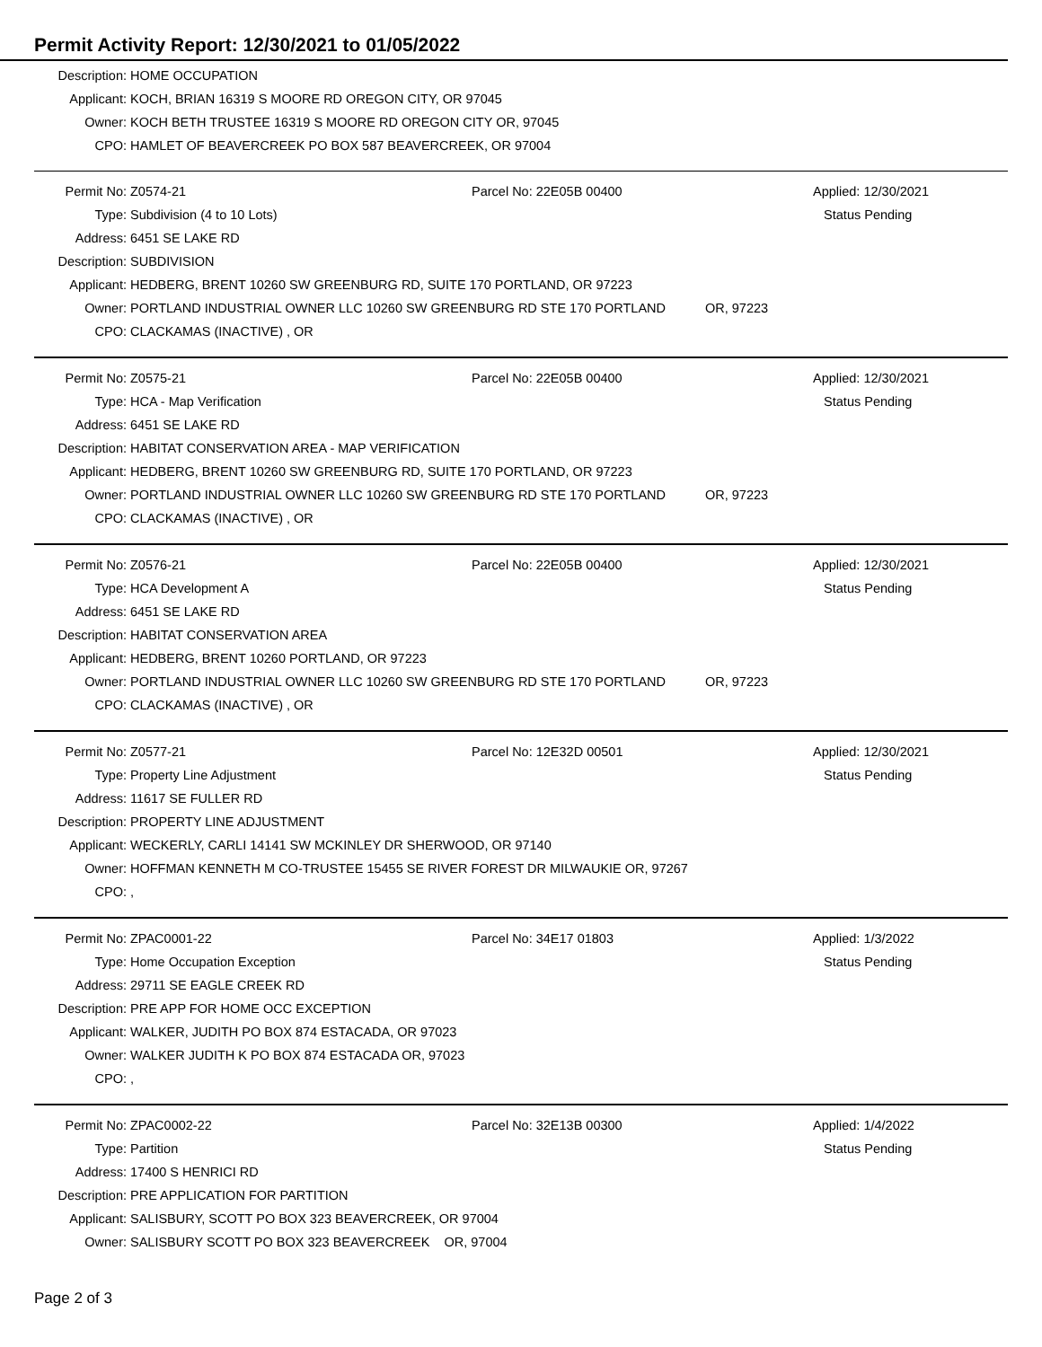Permit Activity Report: 12/30/2021 to 01/05/2022
| Description: | HOME OCCUPATION |
| Applicant: | KOCH, BRIAN 16319 S MOORE RD OREGON CITY, OR 97045 |
| Owner: | KOCH BETH TRUSTEE 16319 S MOORE RD OREGON CITY OR, 97045 |
| CPO: | HAMLET OF BEAVERCREEK PO BOX 587 BEAVERCREEK, OR 97004 |
| Permit No: | Z0574-21 | Parcel No: 22E05B 00400 | | Applied: 12/30/2021 |
| Type: | Subdivision (4 to 10 Lots) | | | Status Pending |
| Address: | 6451 SE LAKE RD | | | |
| Description: | SUBDIVISION | | | |
| Applicant: | HEDBERG, BRENT 10260 SW GREENBURG RD, SUITE 170 PORTLAND, OR 97223 | | | |
| Owner: | PORTLAND INDUSTRIAL OWNER LLC 10260 SW GREENBURG RD STE 170 PORTLAND | | OR, 97223 | |
| CPO: | CLACKAMAS (INACTIVE) , OR | | | |
| Permit No: | Z0575-21 | Parcel No: 22E05B 00400 | | Applied: 12/30/2021 |
| Type: | HCA - Map Verification | | | Status Pending |
| Address: | 6451 SE LAKE RD | | | |
| Description: | HABITAT CONSERVATION AREA - MAP VERIFICATION | | | |
| Applicant: | HEDBERG, BRENT 10260 SW GREENBURG RD, SUITE 170 PORTLAND, OR 97223 | | | |
| Owner: | PORTLAND INDUSTRIAL OWNER LLC 10260 SW GREENBURG RD STE 170 PORTLAND | | OR, 97223 | |
| CPO: | CLACKAMAS (INACTIVE) , OR | | | |
| Permit No: | Z0576-21 | Parcel No: 22E05B 00400 | | Applied: 12/30/2021 |
| Type: | HCA Development A | | | Status Pending |
| Address: | 6451 SE LAKE RD | | | |
| Description: | HABITAT CONSERVATION AREA | | | |
| Applicant: | HEDBERG, BRENT 10260 PORTLAND, OR 97223 | | | |
| Owner: | PORTLAND INDUSTRIAL OWNER LLC 10260 SW GREENBURG RD STE 170 PORTLAND | | OR, 97223 | |
| CPO: | CLACKAMAS (INACTIVE) , OR | | | |
| Permit No: | Z0577-21 | Parcel No: 12E32D 00501 | | Applied: 12/30/2021 |
| Type: | Property Line Adjustment | | | Status Pending |
| Address: | 11617 SE FULLER RD | | | |
| Description: | PROPERTY LINE ADJUSTMENT | | | |
| Applicant: | WECKERLY, CARLI 14141 SW MCKINLEY DR SHERWOOD, OR 97140 | | | |
| Owner: | HOFFMAN KENNETH M CO-TRUSTEE 15455 SE RIVER FOREST DR MILWAUKIE OR, 97267 | | | |
| CPO: | , | | | |
| Permit No: | ZPAC0001-22 | Parcel No: 34E17 01803 | | Applied: 1/3/2022 |
| Type: | Home Occupation Exception | | | Status Pending |
| Address: | 29711 SE EAGLE CREEK RD | | | |
| Description: | PRE APP FOR HOME OCC EXCEPTION | | | |
| Applicant: | WALKER, JUDITH PO BOX 874 ESTACADA, OR 97023 | | | |
| Owner: | WALKER JUDITH K PO BOX 874 ESTACADA OR, 97023 | | | |
| CPO: | , | | | |
| Permit No: | ZPAC0002-22 | Parcel No: 32E13B 00300 | | Applied: 1/4/2022 |
| Type: | Partition | | | Status Pending |
| Address: | 17400 S HENRICI RD | | | |
| Description: | PRE APPLICATION FOR PARTITION | | | |
| Applicant: | SALISBURY, SCOTT PO BOX 323 BEAVERCREEK, OR 97004 | | | |
| Owner: | SALISBURY SCOTT PO BOX 323 BEAVERCREEK OR, 97004 | | | |
Page 2 of 3